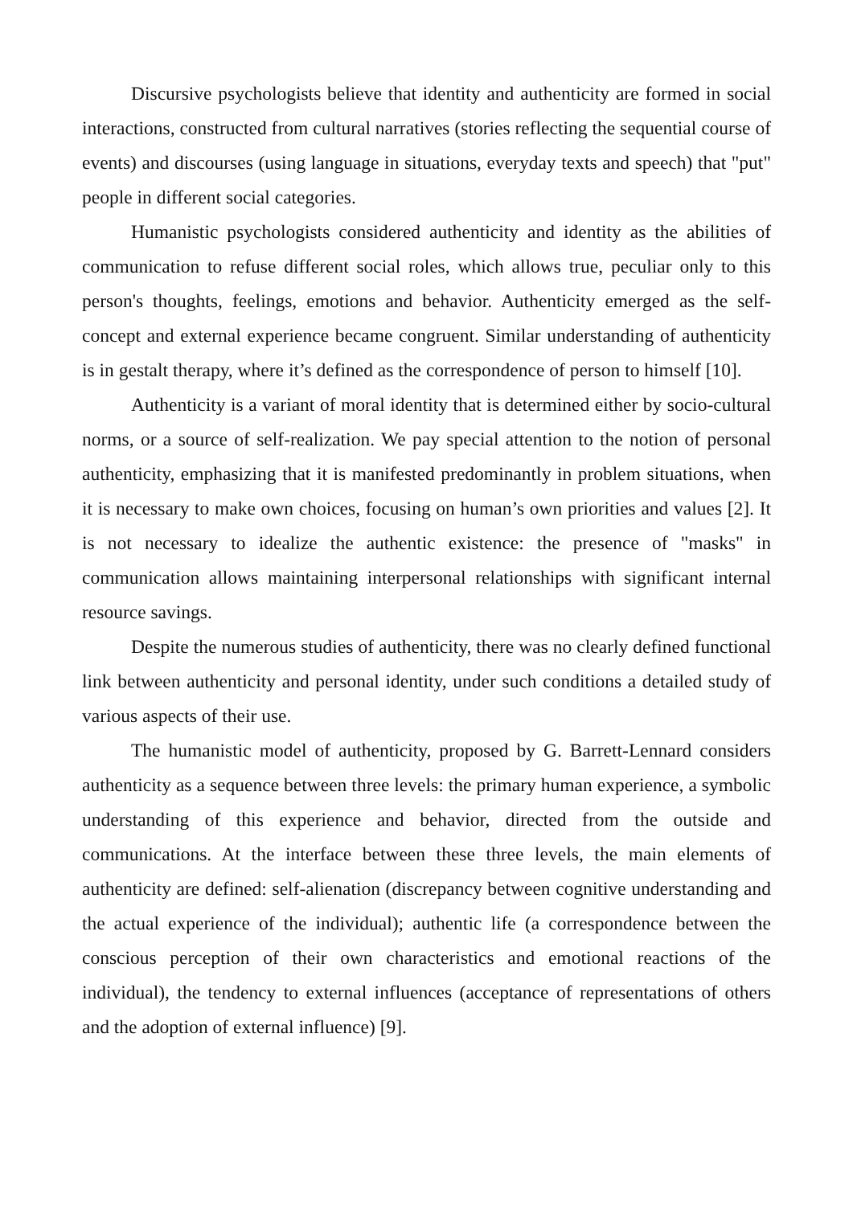Discursive psychologists believe that identity and authenticity are formed in social interactions, constructed from cultural narratives (stories reflecting the sequential course of events) and discourses (using language in situations, everyday texts and speech) that "put" people in different social categories.
Humanistic psychologists considered authenticity and identity as the abilities of communication to refuse different social roles, which allows true, peculiar only to this person's thoughts, feelings, emotions and behavior. Authenticity emerged as the self-concept and external experience became congruent. Similar understanding of authenticity is in gestalt therapy, where it’s defined as the correspondence of person to himself [10].
Authenticity is a variant of moral identity that is determined either by socio-cultural norms, or a source of self-realization. We pay special attention to the notion of personal authenticity, emphasizing that it is manifested predominantly in problem situations, when it is necessary to make own choices, focusing on human’s own priorities and values [2]. It is not necessary to idealize the authentic existence: the presence of "masks" in communication allows maintaining interpersonal relationships with significant internal resource savings.
Despite the numerous studies of authenticity, there was no clearly defined functional link between authenticity and personal identity, under such conditions a detailed study of various aspects of their use.
The humanistic model of authenticity, proposed by G. Barrett-Lennard considers authenticity as a sequence between three levels: the primary human experience, a symbolic understanding of this experience and behavior, directed from the outside and communications. At the interface between these three levels, the main elements of authenticity are defined: self-alienation (discrepancy between cognitive understanding and the actual experience of the individual); authentic life (a correspondence between the conscious perception of their own characteristics and emotional reactions of the individual), the tendency to external influences (acceptance of representations of others and the adoption of external influence) [9].